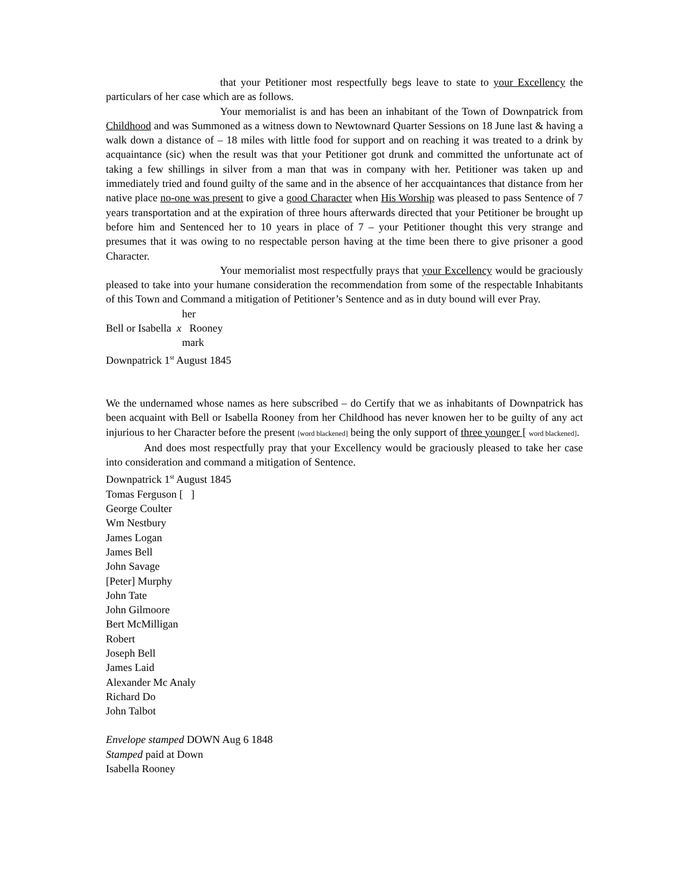that your Petitioner most respectfully begs leave to state to your Excellency the particulars of her case which are as follows.
Your memorialist is and has been an inhabitant of the Town of Downpatrick from Childhood and was Summoned as a witness down to Newtownard Quarter Sessions on 18 June last & having a walk down a distance of – 18 miles with little food for support and on reaching it was treated to a drink by acquaintance (sic) when the result was that your Petitioner got drunk and committed the unfortunate act of taking a few shillings in silver from a man that was in company with her. Petitioner was taken up and immediately tried and found guilty of the same and in the absence of her accquaintances that distance from her native place no-one was present to give a good Character when His Worship was pleased to pass Sentence of 7 years transportation and at the expiration of three hours afterwards directed that your Petitioner be brought up before him and Sentenced her to 10 years in place of 7 – your Petitioner thought this very strange and presumes that it was owing to no respectable person having at the time been there to give prisoner a good Character.
Your memorialist most respectfully prays that your Excellency would be graciously pleased to take into your humane consideration the recommendation from some of the respectable Inhabitants of this Town and Command a mitigation of Petitioner’s Sentence and as in duty bound will ever Pray.
her
Bell or Isabella x Rooney
mark
Downpatrick 1<sup>st</sup> August 1845
We the undernamed whose names as here subscribed – do Certify that we as inhabitants of Downpatrick has been acquaint with Bell or Isabella Rooney from her Childhood has never knowen her to be guilty of any act injurious to her Character before the present [word blackened] being the only support of three younger [ word blackened].
And does most respectfully pray that your Excellency would be graciously pleased to take her case into consideration and command a mitigation of Sentence.
Downpatrick 1<sup>st</sup> August 1845
Tomas Ferguson [ ]
George Coulter
Wm Nestbury
James Logan
James Bell
John Savage
[Peter] Murphy
John Tate
John Gilmoore
Bert McMilligan
Robert
Joseph Bell
James Laid
Alexander Mc Analy
Richard Do
John Talbot
Envelope stamped DOWN Aug 6 1848
Stamped paid at Down
Isabella Rooney